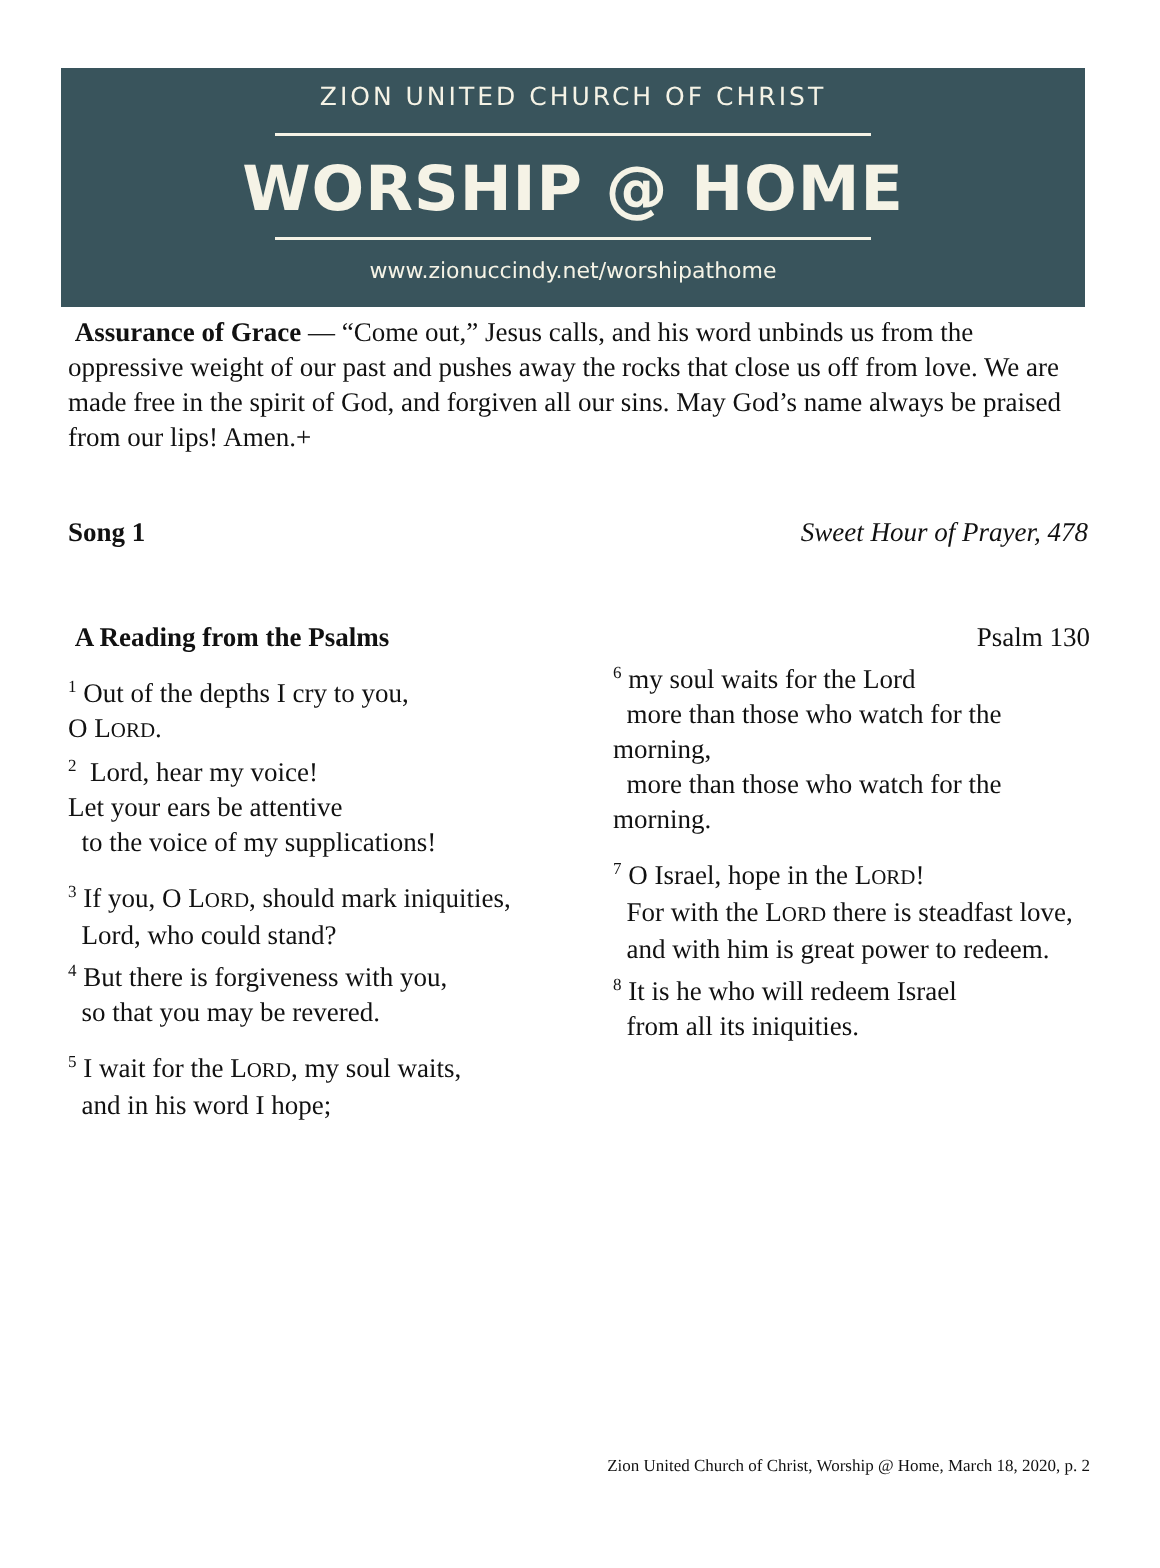ZION UNITED CHURCH OF CHRIST
WORSHIP @ HOME
www.zionuccindy.net/worshipathome
Assurance of Grace — “Come out,” Jesus calls, and his word unbinds us from the oppressive weight of our past and pushes away the rocks that close us off from love. We are made free in the spirit of God, and forgiven all our sins. May God’s name always be praised from our lips! Amen.+
Song 1 Sweet Hour of Prayer, 478
A Reading from the Psalms
<sup>1</sup> Out of the depths I cry to you,
O LORD.
<sup>2</sup> Lord, hear my voice!
Let your ears be attentive
to the voice of my supplications!
<sup>3</sup> If you, O LORD, should mark iniquities,
Lord, who could stand?
<sup>4</sup> But there is forgiveness with you,
so that you may be revered.
<sup>5</sup> I wait for the LORD, my soul waits,
and in his word I hope;
Psalm 130
<sup>6</sup> my soul waits for the Lord
more than those who watch for the morning,
more than those who watch for the morning.
<sup>7</sup> O Israel, hope in the LORD!
For with the LORD there is steadfast love,
and with him is great power to redeem.
<sup>8</sup> It is he who will redeem Israel
from all its iniquities.
Zion United Church of Christ, Worship @ Home, March 18, 2020, p. 2